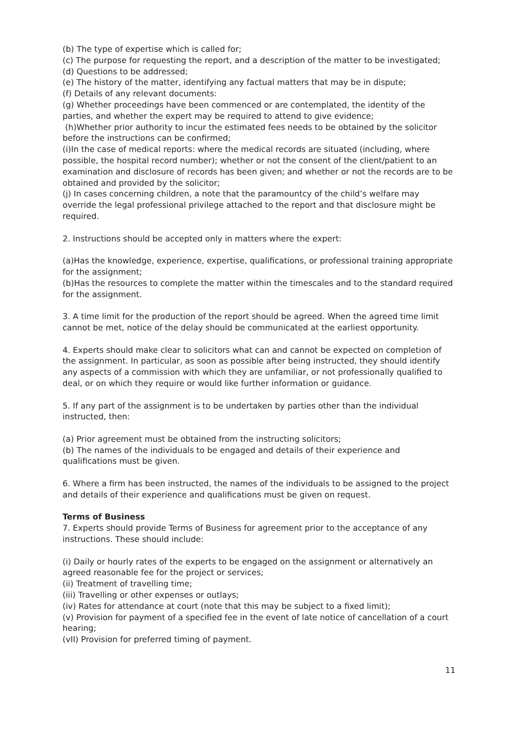(b) The type of expertise which is called for;
(c) The purpose for requesting the report, and a description of the matter to be investigated;
(d) Questions to be addressed;
(e) The history of the matter, identifying any factual matters that may be in dispute;
(f) Details of any relevant documents:
(g) Whether proceedings have been commenced or are contemplated, the identity of the parties, and whether the expert may be required to attend to give evidence;
(h)Whether prior authority to incur the estimated fees needs to be obtained by the solicitor before the instructions can be confirmed;
(i)In the case of medical reports: where the medical records are situated (including, where possible, the hospital record number); whether or not the consent of the client/patient to an examination and disclosure of records has been given; and whether or not the records are to be obtained and provided by the solicitor;
(j) In cases concerning children, a note that the paramountcy of the child’s welfare may override the legal professional privilege attached to the report and that disclosure might be required.
2. Instructions should be accepted only in matters where the expert:
(a)Has the knowledge, experience, expertise, qualifications, or professional training appropriate for the assignment;
(b)Has the resources to complete the matter within the timescales and to the standard required for the assignment.
3. A time limit for the production of the report should be agreed. When the agreed time limit cannot be met, notice of the delay should be communicated at the earliest opportunity.
4. Experts should make clear to solicitors what can and cannot be expected on completion of the assignment. In particular, as soon as possible after being instructed, they should identify any aspects of a commission with which they are unfamiliar, or not professionally qualified to deal, or on which they require or would like further information or guidance.
5. If any part of the assignment is to be undertaken by parties other than the individual instructed, then:
(a) Prior agreement must be obtained from the instructing solicitors;
(b) The names of the individuals to be engaged and details of their experience and qualifications must be given.
6. Where a firm has been instructed, the names of the individuals to be assigned to the project and details of their experience and qualifications must be given on request.
Terms of Business
7. Experts should provide Terms of Business for agreement prior to the acceptance of any instructions. These should include:
(i) Daily or hourly rates of the experts to be engaged on the assignment or alternatively an agreed reasonable fee for the project or services;
(ii) Treatment of travelling time;
(iii) Travelling or other expenses or outlays;
(iv) Rates for attendance at court (note that this may be subject to a fixed limit);
(v) Provision for payment of a specified fee in the event of late notice of cancellation of a court hearing;
(vII) Provision for preferred timing of payment.
11